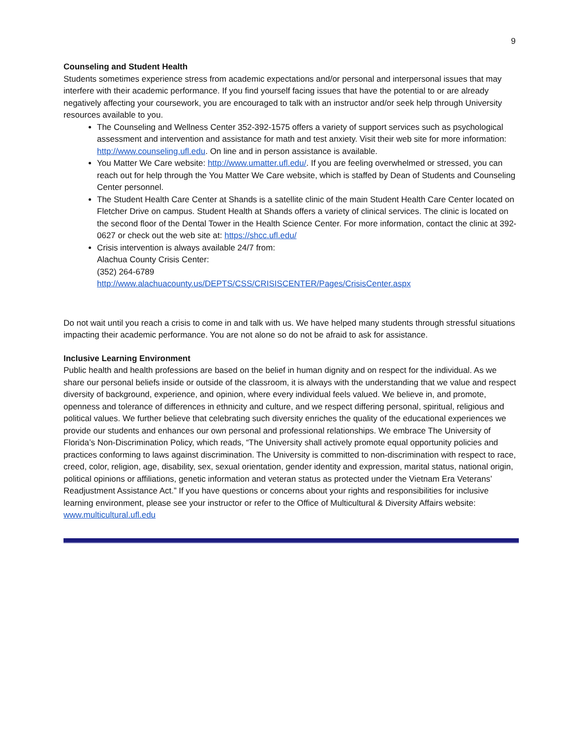9
Counseling and Student Health
Students sometimes experience stress from academic expectations and/or personal and interpersonal issues that may interfere with their academic performance. If you find yourself facing issues that have the potential to or are already negatively affecting your coursework, you are encouraged to talk with an instructor and/or seek help through University resources available to you.
The Counseling and Wellness Center 352-392-1575 offers a variety of support services such as psychological assessment and intervention and assistance for math and test anxiety. Visit their web site for more information: http://www.counseling.ufl.edu. On line and in person assistance is available.
You Matter We Care website: http://www.umatter.ufl.edu/. If you are feeling overwhelmed or stressed, you can reach out for help through the You Matter We Care website, which is staffed by Dean of Students and Counseling Center personnel.
The Student Health Care Center at Shands is a satellite clinic of the main Student Health Care Center located on Fletcher Drive on campus. Student Health at Shands offers a variety of clinical services. The clinic is located on the second floor of the Dental Tower in the Health Science Center. For more information, contact the clinic at 392-0627 or check out the web site at: https://shcc.ufl.edu/
Crisis intervention is always available 24/7 from:
Alachua County Crisis Center:
(352) 264-6789
http://www.alachuacounty.us/DEPTS/CSS/CRISISCENTER/Pages/CrisisCenter.aspx
Do not wait until you reach a crisis to come in and talk with us. We have helped many students through stressful situations impacting their academic performance. You are not alone so do not be afraid to ask for assistance.
Inclusive Learning Environment
Public health and health professions are based on the belief in human dignity and on respect for the individual. As we share our personal beliefs inside or outside of the classroom, it is always with the understanding that we value and respect diversity of background, experience, and opinion, where every individual feels valued. We believe in, and promote, openness and tolerance of differences in ethnicity and culture, and we respect differing personal, spiritual, religious and political values. We further believe that celebrating such diversity enriches the quality of the educational experiences we provide our students and enhances our own personal and professional relationships. We embrace The University of Florida’s Non-Discrimination Policy, which reads, “The University shall actively promote equal opportunity policies and practices conforming to laws against discrimination. The University is committed to non-discrimination with respect to race, creed, color, religion, age, disability, sex, sexual orientation, gender identity and expression, marital status, national origin, political opinions or affiliations, genetic information and veteran status as protected under the Vietnam Era Veterans’ Readjustment Assistance Act.” If you have questions or concerns about your rights and responsibilities for inclusive learning environment, please see your instructor or refer to the Office of Multicultural & Diversity Affairs website: www.multicultural.ufl.edu